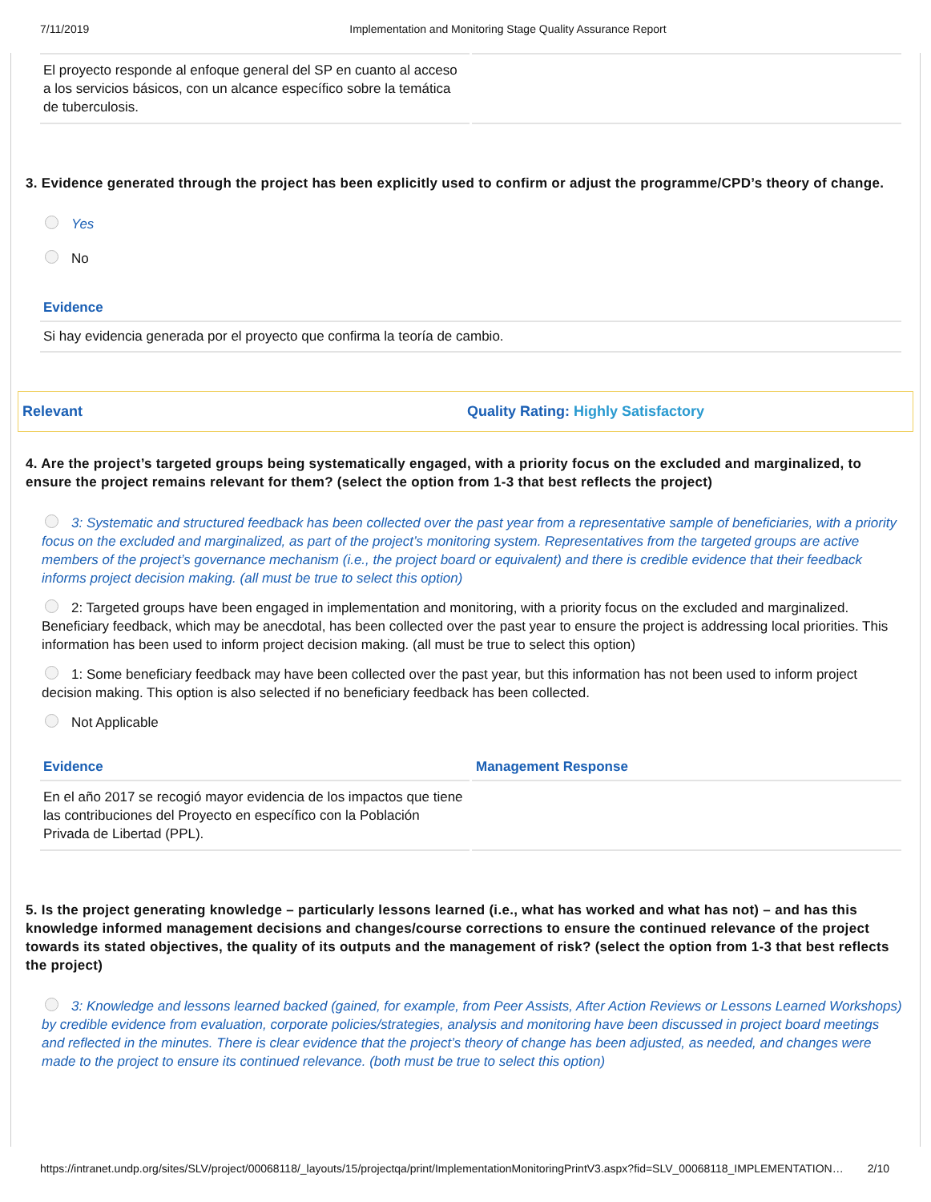7/11/2019 Implementation and Monitoring Stage Quality Assurance Report
| El proyecto responde al enfoque general del SP en cuanto al acceso a los servicios básicos, con un alcance específico sobre la temática de tuberculosis. | |
3. Evidence generated through the project has been explicitly used to confirm or adjust the programme/CPD’s theory of change.
Yes
No
Evidence
| Si hay evidencia generada por el proyecto que confirma la teoría de cambio. |
Relevant Quality Rating: Highly Satisfactory
4. Are the project’s targeted groups being systematically engaged, with a priority focus on the excluded and marginalized, to ensure the project remains relevant for them? (select the option from 1-3 that best reflects the project)
3: Systematic and structured feedback has been collected over the past year from a representative sample of beneficiaries, with a priority focus on the excluded and marginalized, as part of the project’s monitoring system. Representatives from the targeted groups are active members of the project’s governance mechanism (i.e., the project board or equivalent) and there is credible evidence that their feedback informs project decision making. (all must be true to select this option)
2: Targeted groups have been engaged in implementation and monitoring, with a priority focus on the excluded and marginalized. Beneficiary feedback, which may be anecdotal, has been collected over the past year to ensure the project is addressing local priorities. This information has been used to inform project decision making. (all must be true to select this option)
1: Some beneficiary feedback may have been collected over the past year, but this information has not been used to inform project decision making. This option is also selected if no beneficiary feedback has been collected.
Not Applicable
Evidence Management Response
| En el año 2017 se recogió mayor evidencia de los impactos que tiene las contribuciones del Proyecto en específico con la Población Privada de Libertad (PPL). | |
5. Is the project generating knowledge – particularly lessons learned (i.e., what has worked and what has not) – and has this knowledge informed management decisions and changes/course corrections to ensure the continued relevance of the project towards its stated objectives, the quality of its outputs and the management of risk? (select the option from 1-3 that best reflects the project)
3: Knowledge and lessons learned backed (gained, for example, from Peer Assists, After Action Reviews or Lessons Learned Workshops) by credible evidence from evaluation, corporate policies/strategies, analysis and monitoring have been discussed in project board meetings and reflected in the minutes. There is clear evidence that the project’s theory of change has been adjusted, as needed, and changes were made to the project to ensure its continued relevance. (both must be true to select this option)
https://intranet.undp.org/sites/SLV/project/00068118/_layouts/15/projectqa/print/ImplementationMonitoringPrintV3.aspx?fid=SLV_00068118_IMPLEMENTATION… 2/10